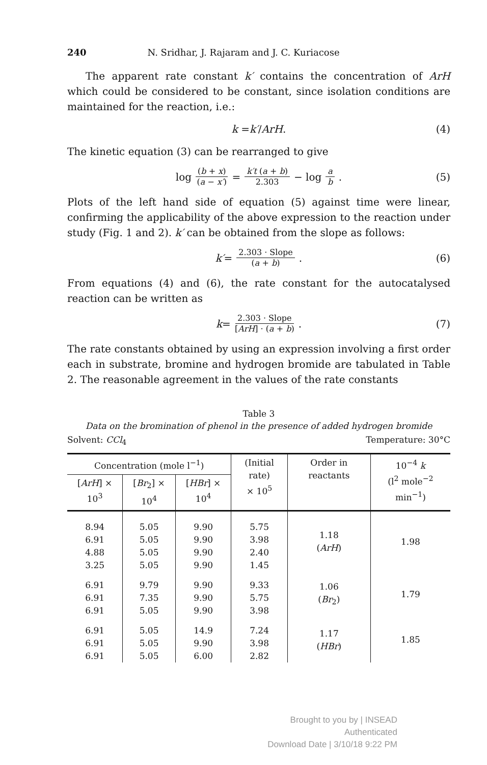240 N. Sridhar, J. Rajaram and J. C. Kuriacose
The apparent rate constant k′ contains the concentration of ArH which could be considered to be constant, since isolation conditions are maintained for the reaction, i.e.:
k = k′ / ArH . (4)
The kinetic equation (3) can be rearranged to give
log (b + x) (a − x′) = k′t (a + b) 2.303 − log a b . (5)
Plots of the left hand side of equation (5) against time were linear, confirming the applicability of the above expression to the reaction under study (Fig. 1 and 2). k′ can be obtained from the slope as follows:
k′ = 2.303 · Slope (a + b) . (6)
From equations (4) and (6), the rate constant for the autocatalysed reaction can be written as
k = 2.303 · Slope [ArH] · (a + b) . (7)
The rate constants obtained by using an expression involving a first order each in substrate, bromine and hydrogen bromide are tabulated in Table 2. The reasonable agreement in the values of the rate constants
Table 3
Data on the bromination of phenol in the presence of added hydrogen bromide
Solvent: CCl<sub>4</sub> Temperature: 30°C
| Concentration (mole l<sup>−1</sup>) | | | (Initial rate) × 10<sup>5</sup> | Order in reactants | 10<sup>−4</sup> k (l<sup>2</sup> mole<sup>−2</sup> min<sup>−1</sup>) |
| --- | --- | --- | --- | --- | --- |
| [ ArH ] × 10<sup>3</sup> | [ Br<sub>2</sub>] × 10<sup>4</sup> | [ HBr ] × 10<sup>4</sup> | | | |
| 8.94 6.91 4.88 3.25 | 5.05 5.05 5.05 5.05 | 9.90 9.90 9.90 9.90 | 5.75 3.98 2.40 1.45 | 1.18 ( ArH ) | 1.98 |
| 6.91 6.91 6.91 | 9.79 7.35 5.05 | 9.90 9.90 9.90 | 9.33 5.75 3.98 | 1.06 ( Br<sub>2</sub>) | 1.79 |
| 6.91 6.91 6.91 | 5.05 5.05 5.05 | 14.9 9.90 6.00 | 7.24 3.98 2.82 | 1.17 ( HBr ) | 1.85 |
Brought to you by | INSEAD
Authenticated
Download Date | 3/10/18 9:22 PM